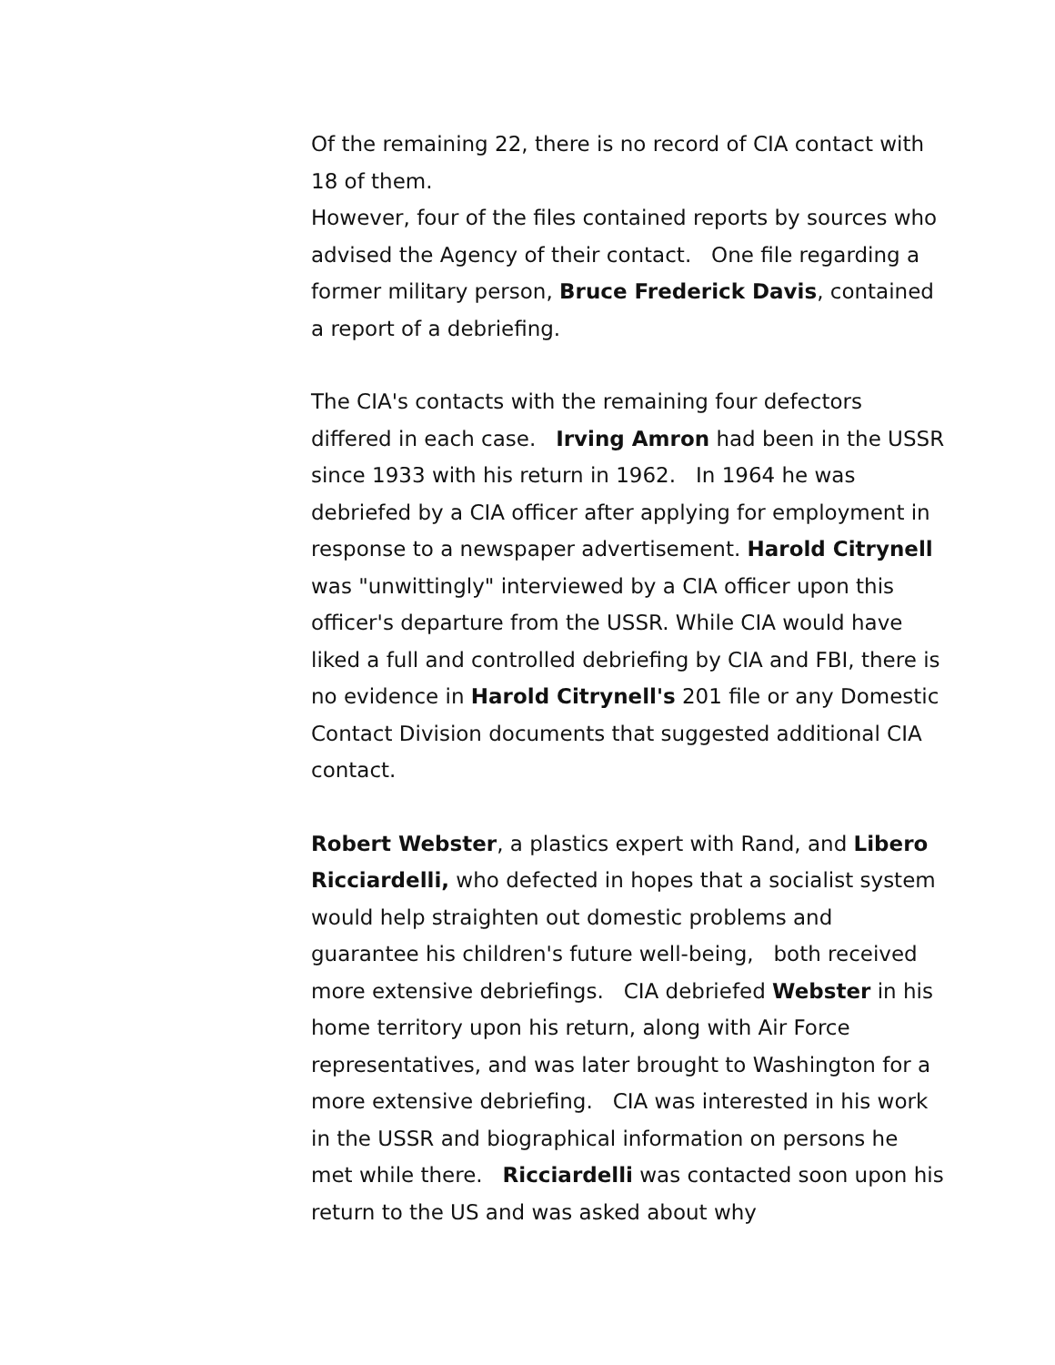Of the remaining 22, there is no record of CIA contact with 18 of them.
However, four of the files contained reports by sources who advised the Agency of their contact. One file regarding a former military person, Bruce Frederick Davis, contained a report of a debriefing.
The CIA's contacts with the remaining four defectors differed in each case. Irving Amron had been in the USSR since 1933 with his return in 1962. In 1964 he was debriefed by a CIA officer after applying for employment in response to a newspaper advertisement. Harold Citrynell was "unwittingly" interviewed by a CIA officer upon this officer's departure from the USSR. While CIA would have liked a full and controlled debriefing by CIA and FBI, there is no evidence in Harold Citrynell's 201 file or any Domestic Contact Division documents that suggested additional CIA contact.
Robert Webster, a plastics expert with Rand, and Libero Ricciardelli, who defected in hopes that a socialist system would help straighten out domestic problems and guarantee his children's future well-being, both received more extensive debriefings. CIA debriefed Webster in his home territory upon his return, along with Air Force representatives, and was later brought to Washington for a more extensive debriefing. CIA was interested in his work in the USSR and biographical information on persons he met while there. Ricciardelli was contacted soon upon his return to the US and was asked about why